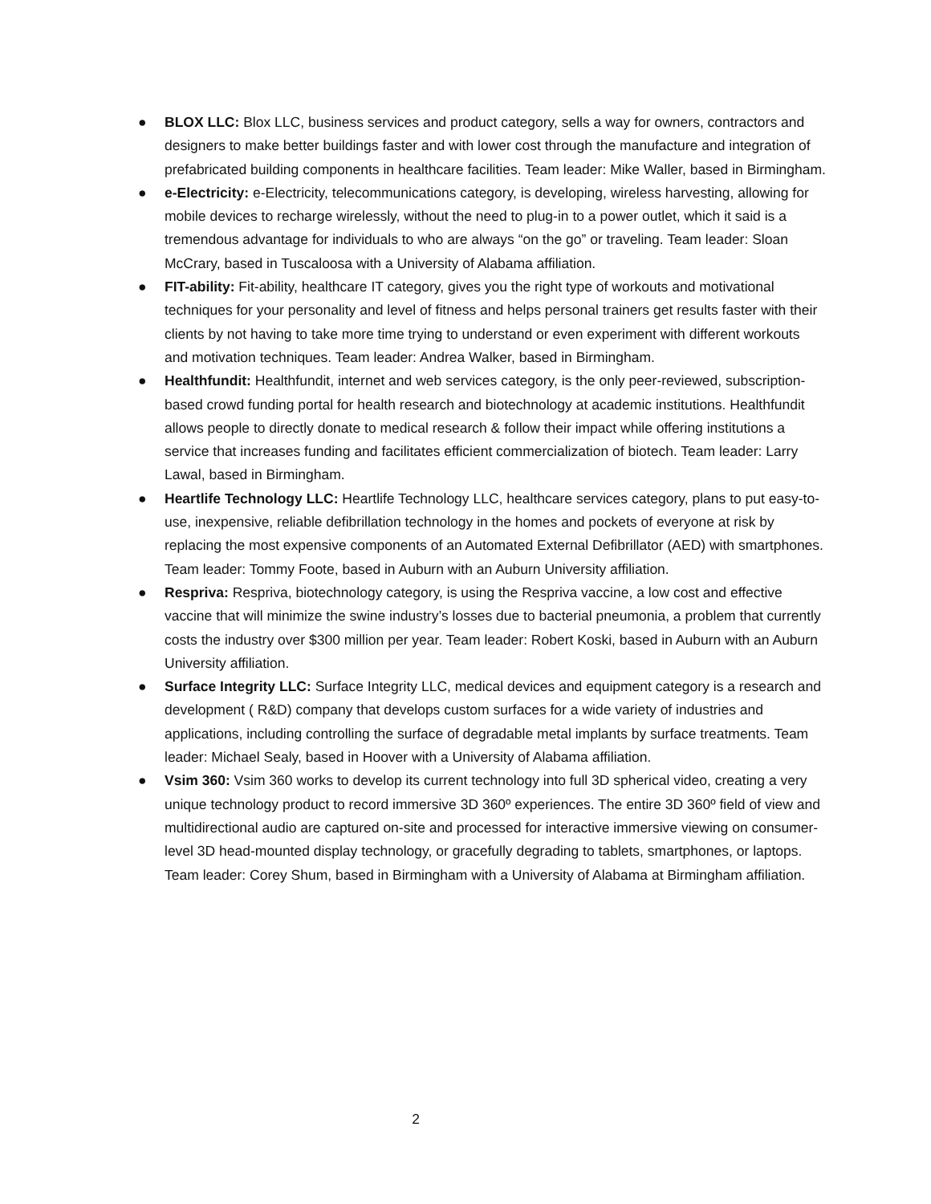● BLOX LLC: Blox LLC, business services and product category, sells a way for owners, contractors and designers to make better buildings faster and with lower cost through the manufacture and integration of prefabricated building components in healthcare facilities. Team leader: Mike Waller, based in Birmingham.
● e-Electricity: e-Electricity, telecommunications category, is developing, wireless harvesting, allowing for mobile devices to recharge wirelessly, without the need to plug-in to a power outlet, which it said is a tremendous advantage for individuals to who are always “on the go” or traveling. Team leader: Sloan McCrary, based in Tuscaloosa with a University of Alabama affiliation.
● FIT-ability: Fit-ability, healthcare IT category, gives you the right type of workouts and motivational techniques for your personality and level of fitness and helps personal trainers get results faster with their clients by not having to take more time trying to understand or even experiment with different workouts and motivation techniques. Team leader: Andrea Walker, based in Birmingham.
● Healthfundit: Healthfundit, internet and web services category, is the only peer-reviewed, subscription-based crowd funding portal for health research and biotechnology at academic institutions. Healthfundit allows people to directly donate to medical research & follow their impact while offering institutions a service that increases funding and facilitates efficient commercialization of biotech. Team leader: Larry Lawal, based in Birmingham.
● Heartlife Technology LLC: Heartlife Technology LLC, healthcare services category, plans to put easy-to-use, inexpensive, reliable defibrillation technology in the homes and pockets of everyone at risk by replacing the most expensive components of an Automated External Defibrillator (AED) with smartphones. Team leader: Tommy Foote, based in Auburn with an Auburn University affiliation.
● Respriva: Respriva, biotechnology category, is using the Respriva vaccine, a low cost and effective vaccine that will minimize the swine industry’s losses due to bacterial pneumonia, a problem that currently costs the industry over $300 million per year. Team leader: Robert Koski, based in Auburn with an Auburn University affiliation.
● Surface Integrity LLC: Surface Integrity LLC, medical devices and equipment category is a research and development ( R&D) company that develops custom surfaces for a wide variety of industries and applications, including controlling the surface of degradable metal implants by surface treatments. Team leader: Michael Sealy, based in Hoover with a University of Alabama affiliation.
● Vsim 360: Vsim 360 works to develop its current technology into full 3D spherical video, creating a very unique technology product to record immersive 3D 360º experiences. The entire 3D 360º field of view and multidirectional audio are captured on-site and processed for interactive immersive viewing on consumer-level 3D head-mounted display technology, or gracefully degrading to tablets, smartphones, or laptops. Team leader: Corey Shum, based in Birmingham with a University of Alabama at Birmingham affiliation.
2